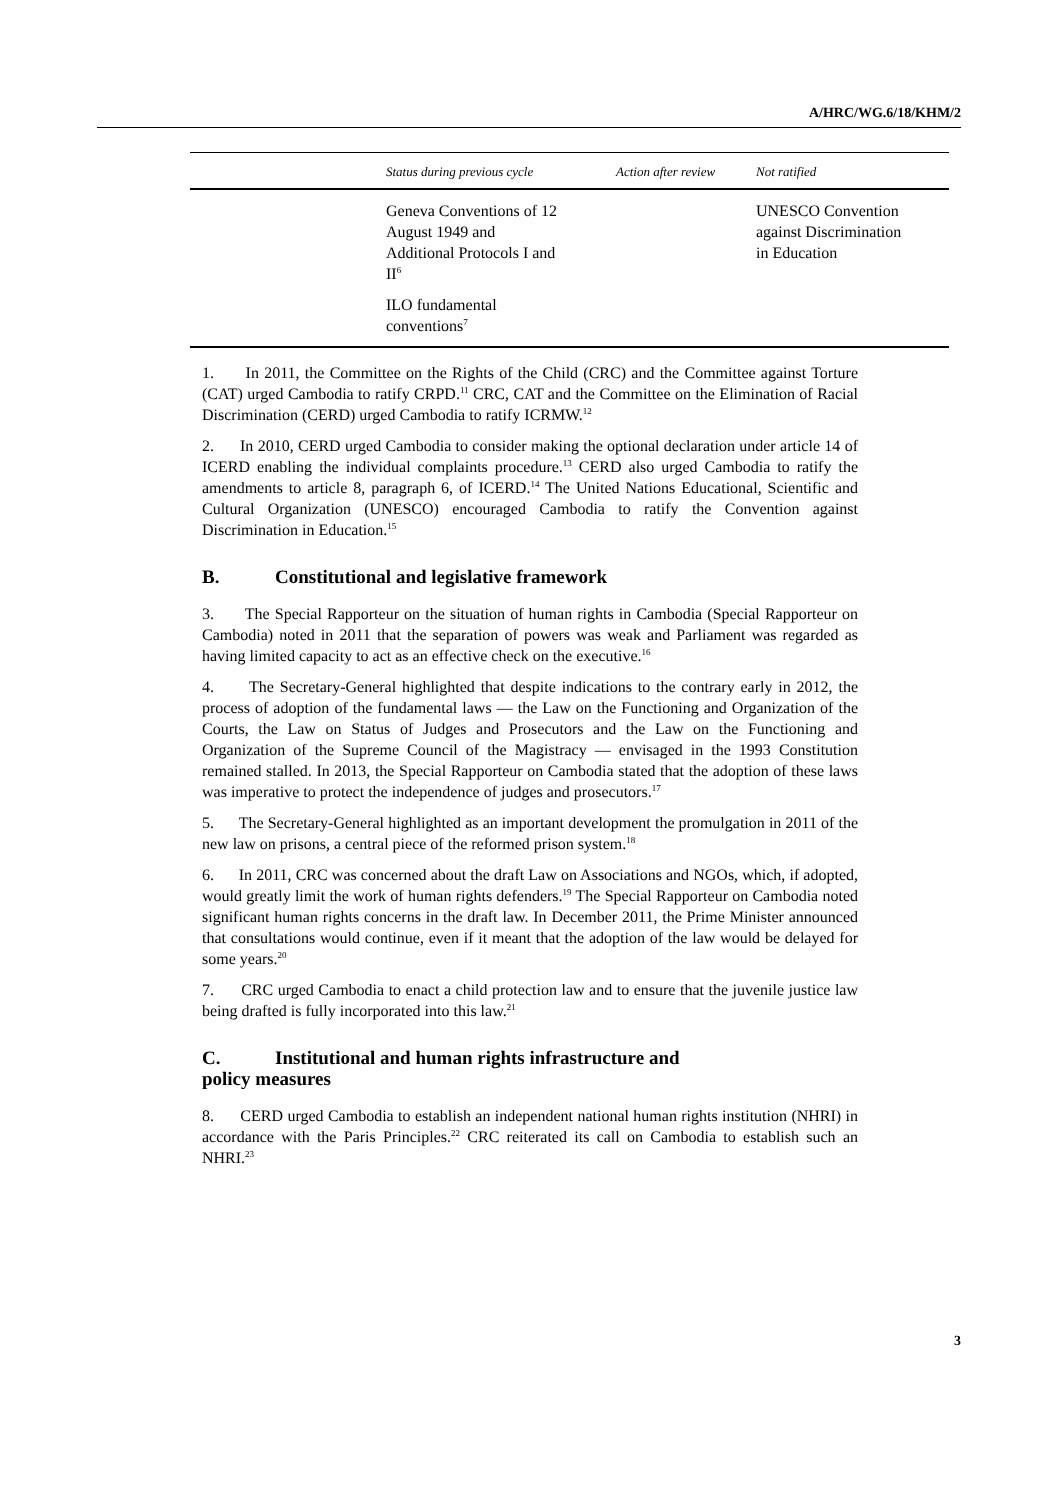A/HRC/WG.6/18/KHM/2
| | Status during previous cycle | Action after review | Not ratified |
| --- | --- | --- | --- |
| | Geneva Conventions of 12 August 1949 and Additional Protocols I and II<sup>6</sup> | | UNESCO Convention against Discrimination in Education |
| | ILO fundamental conventions<sup>7</sup> | | |
1. In 2011, the Committee on the Rights of the Child (CRC) and the Committee against Torture (CAT) urged Cambodia to ratify CRPD.<sup>11</sup> CRC, CAT and the Committee on the Elimination of Racial Discrimination (CERD) urged Cambodia to ratify ICRMW.<sup>12</sup>
2. In 2010, CERD urged Cambodia to consider making the optional declaration under article 14 of ICERD enabling the individual complaints procedure.<sup>13</sup> CERD also urged Cambodia to ratify the amendments to article 8, paragraph 6, of ICERD.<sup>14</sup> The United Nations Educational, Scientific and Cultural Organization (UNESCO) encouraged Cambodia to ratify the Convention against Discrimination in Education.<sup>15</sup>
B. Constitutional and legislative framework
3. The Special Rapporteur on the situation of human rights in Cambodia (Special Rapporteur on Cambodia) noted in 2011 that the separation of powers was weak and Parliament was regarded as having limited capacity to act as an effective check on the executive.<sup>16</sup>
4. The Secretary-General highlighted that despite indications to the contrary early in 2012, the process of adoption of the fundamental laws — the Law on the Functioning and Organization of the Courts, the Law on Status of Judges and Prosecutors and the Law on the Functioning and Organization of the Supreme Council of the Magistracy — envisaged in the 1993 Constitution remained stalled. In 2013, the Special Rapporteur on Cambodia stated that the adoption of these laws was imperative to protect the independence of judges and prosecutors.<sup>17</sup>
5. The Secretary-General highlighted as an important development the promulgation in 2011 of the new law on prisons, a central piece of the reformed prison system.<sup>18</sup>
6. In 2011, CRC was concerned about the draft Law on Associations and NGOs, which, if adopted, would greatly limit the work of human rights defenders.<sup>19</sup> The Special Rapporteur on Cambodia noted significant human rights concerns in the draft law. In December 2011, the Prime Minister announced that consultations would continue, even if it meant that the adoption of the law would be delayed for some years.<sup>20</sup>
7. CRC urged Cambodia to enact a child protection law and to ensure that the juvenile justice law being drafted is fully incorporated into this law.<sup>21</sup>
C. Institutional and human rights infrastructure and policy measures
8. CERD urged Cambodia to establish an independent national human rights institution (NHRI) in accordance with the Paris Principles.<sup>22</sup> CRC reiterated its call on Cambodia to establish such an NHRI.<sup>23</sup>
3